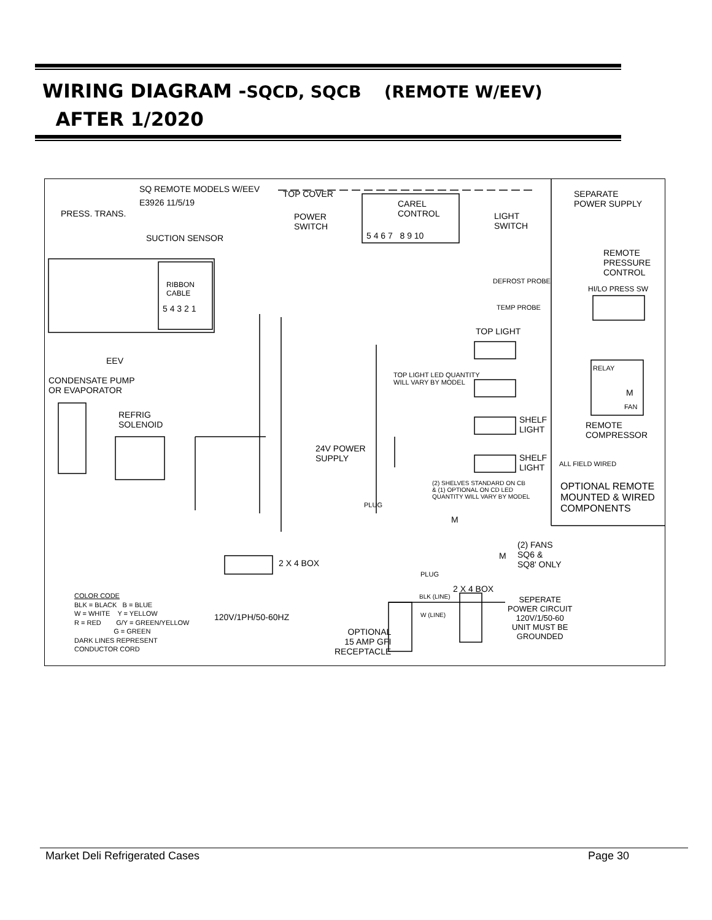WIRING DIAGRAM -SQCD, SQCB (REMOTE W/EEV)
AFTER 1/2020
SQ REMOTE MODELS W/EEV
E3926 11/5/19
PRESS. TRANS.
SUCTION SENSOR
TOP COVER
POWER
SWITCH
CAREL
CONTROL
5 4 6 7 8 9 10
LIGHT
SWITCH
SEPARATE
POWER SUPPLY
REMOTE
PRESSURE
CONTROL
HI/LO PRESS SW
RIBBON
CABLE
5 4 3 2 1
DEFROST PROBE
TEMP PROBE
EEV
CONDENSATE PUMP
OR EVAPORATOR
REFRIG
SOLENOID
TOP LIGHT
TOP LIGHT LED QUANTITY
WILL VARY BY MODEL
SHELF
LIGHT
SHELF
LIGHT
RELAY
M
FAN
REMOTE
COMPRESSOR
ALL FIELD WIRED
24V POWER
SUPPLY
(2) SHELVES STANDARD ON CB
& (1) OPTIONAL ON CD LED
QUANTITY WILL VARY BY MODEL
OPTIONAL REMOTE
MOUNTED & WIRED
COMPONENTS
PLUG
M
(2) FANS
SQ6 &
SQ8' ONLY
M
PLUG
2 X 4 BOX
2 X 4 BOX
COLOR CODE
BLK = BLACK B = BLUE
W = WHITE Y = YELLOW
R = RED G/Y = GREEN/YELLOW
G = GREEN
DARK LINES REPRESENT
CONDUCTOR CORD
120V/1PH/50-60HZ
OPTIONAL
15 AMP GFI
RECEPTACLE
BLK (LINE)
W (LINE)
SEPERATE
POWER CIRCUIT
120V/1/50-60
UNIT MUST BE
GROUNDED
Market Deli Refrigerated Cases Page 30